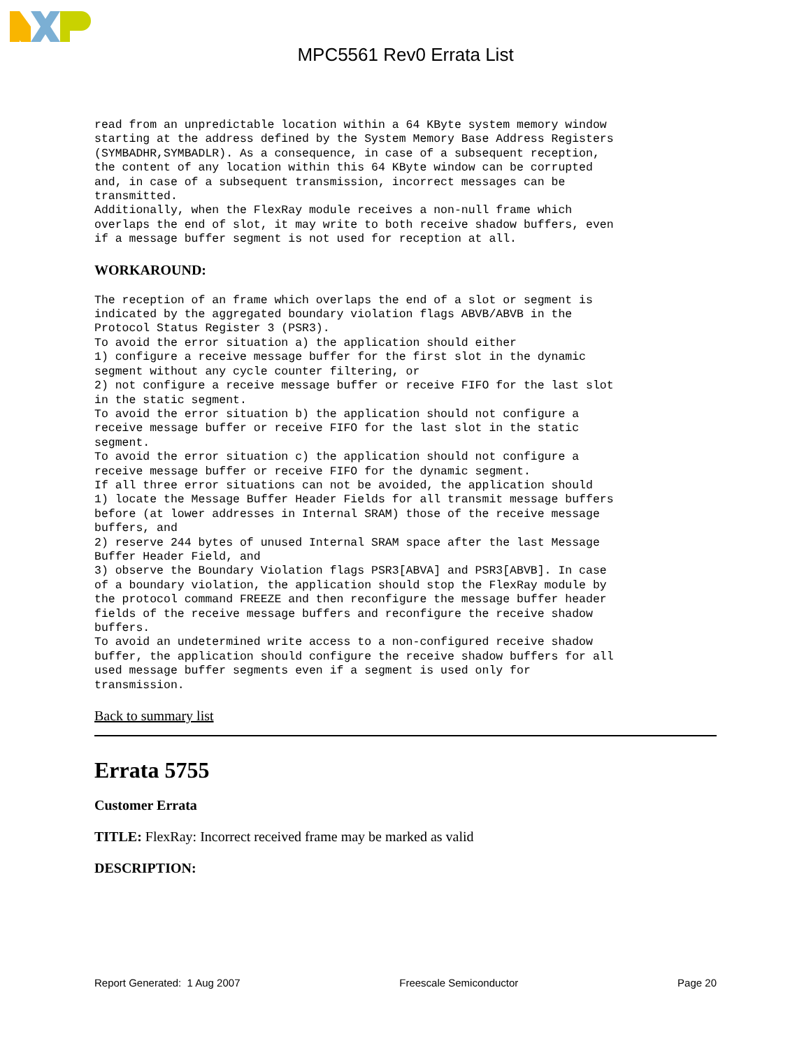MPC5561 Rev0 Errata List
read from an unpredictable location within a 64 KByte system memory window
starting at the address defined by the System Memory Base Address Registers
(SYMBADHR,SYMBADLR). As a consequence, in case of a subsequent reception,
the content of any location within this 64 KByte window can be corrupted
and, in case of a subsequent transmission, incorrect messages can be
transmitted.
Additionally, when the FlexRay module receives a non-null frame which
overlaps the end of slot, it may write to both receive shadow buffers, even
if a message buffer segment is not used for reception at all.
WORKAROUND:
The reception of an frame which overlaps the end of a slot or segment is
indicated by the aggregated boundary violation flags ABVB/ABVB in the
Protocol Status Register 3 (PSR3).
To avoid the error situation a) the application should either
1) configure a receive message buffer for the first slot in the dynamic
segment without any cycle counter filtering, or
2) not configure a receive message buffer or receive FIFO for the last slot
in the static segment.
To avoid the error situation b) the application should not configure a
receive message buffer or receive FIFO for the last slot in the static
segment.
To avoid the error situation c) the application should not configure a
receive message buffer or receive FIFO for the dynamic segment.
If all three error situations can not be avoided, the application should
1) locate the Message Buffer Header Fields for all transmit message buffers
before (at lower addresses in Internal SRAM) those of the receive message
buffers, and
2) reserve 244 bytes of unused Internal SRAM space after the last Message
Buffer Header Field, and
3) observe the Boundary Violation flags PSR3[ABVA] and PSR3[ABVB]. In case
of a boundary violation, the application should stop the FlexRay module by
the protocol command FREEZE and then reconfigure the message buffer header
fields of the receive message buffers and reconfigure the receive shadow
buffers.
To avoid an undetermined write access to a non-configured receive shadow
buffer, the application should configure the receive shadow buffers for all
used message buffer segments even if a segment is used only for
transmission.
Back to summary list
Errata 5755
Customer Errata
TITLE: FlexRay: Incorrect received frame may be marked as valid
DESCRIPTION:
Report Generated: 1 Aug 2007 Freescale Semiconductor Page 20